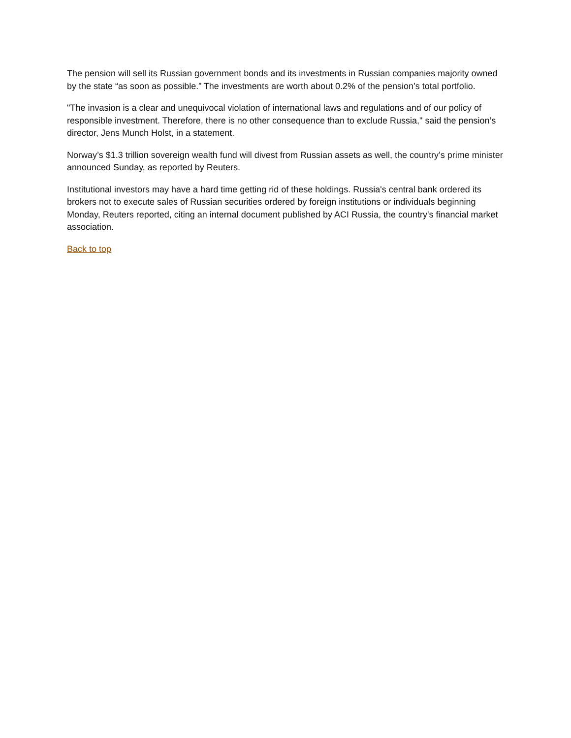The pension will sell its Russian government bonds and its investments in Russian companies majority owned by the state “as soon as possible.” The investments are worth about 0.2% of the pension’s total portfolio.
"The invasion is a clear and unequivocal violation of international laws and regulations and of our policy of responsible investment. Therefore, there is no other consequence than to exclude Russia," said the pension’s director, Jens Munch Holst, in a statement.
Norway’s $1.3 trillion sovereign wealth fund will divest from Russian assets as well, the country’s prime minister announced Sunday, as reported by Reuters.
Institutional investors may have a hard time getting rid of these holdings. Russia's central bank ordered its brokers not to execute sales of Russian securities ordered by foreign institutions or individuals beginning Monday, Reuters reported, citing an internal document published by ACI Russia, the country's financial market association.
Back to top